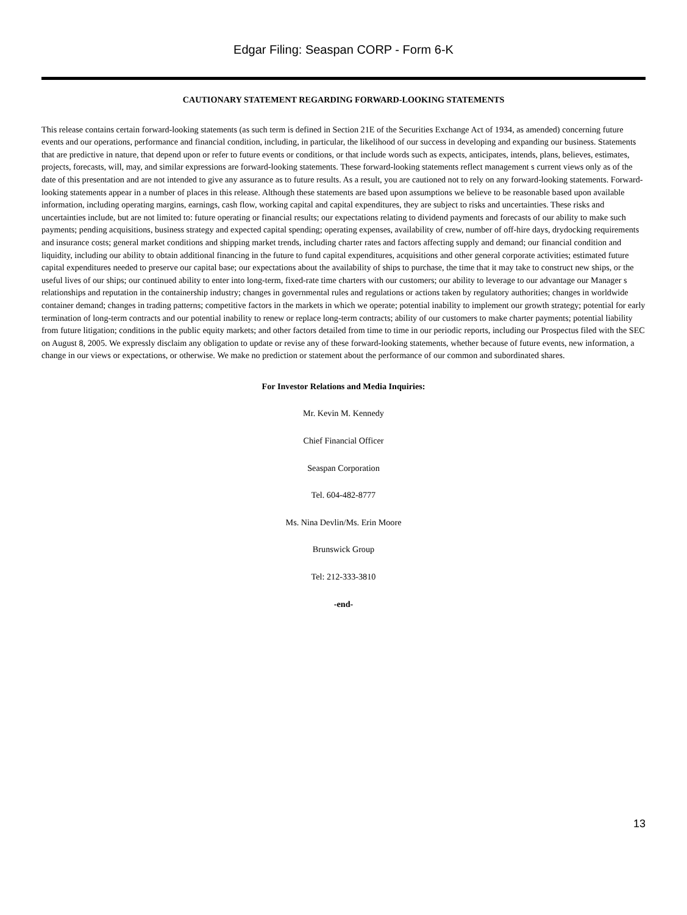Edgar Filing: Seaspan CORP - Form 6-K
CAUTIONARY STATEMENT REGARDING FORWARD-LOOKING STATEMENTS
This release contains certain forward-looking statements (as such term is defined in Section 21E of the Securities Exchange Act of 1934, as amended) concerning future events and our operations, performance and financial condition, including, in particular, the likelihood of our success in developing and expanding our business. Statements that are predictive in nature, that depend upon or refer to future events or conditions, or that include words such as expects, anticipates, intends, plans, believes, estimates, projects, forecasts, will, may, and similar expressions are forward-looking statements. These forward-looking statements reflect management s current views only as of the date of this presentation and are not intended to give any assurance as to future results. As a result, you are cautioned not to rely on any forward-looking statements. Forward-looking statements appear in a number of places in this release. Although these statements are based upon assumptions we believe to be reasonable based upon available information, including operating margins, earnings, cash flow, working capital and capital expenditures, they are subject to risks and uncertainties. These risks and uncertainties include, but are not limited to: future operating or financial results; our expectations relating to dividend payments and forecasts of our ability to make such payments; pending acquisitions, business strategy and expected capital spending; operating expenses, availability of crew, number of off-hire days, drydocking requirements and insurance costs; general market conditions and shipping market trends, including charter rates and factors affecting supply and demand; our financial condition and liquidity, including our ability to obtain additional financing in the future to fund capital expenditures, acquisitions and other general corporate activities; estimated future capital expenditures needed to preserve our capital base; our expectations about the availability of ships to purchase, the time that it may take to construct new ships, or the useful lives of our ships; our continued ability to enter into long-term, fixed-rate time charters with our customers; our ability to leverage to our advantage our Manager s relationships and reputation in the containership industry; changes in governmental rules and regulations or actions taken by regulatory authorities; changes in worldwide container demand; changes in trading patterns; competitive factors in the markets in which we operate; potential inability to implement our growth strategy; potential for early termination of long-term contracts and our potential inability to renew or replace long-term contracts; ability of our customers to make charter payments; potential liability from future litigation; conditions in the public equity markets; and other factors detailed from time to time in our periodic reports, including our Prospectus filed with the SEC on August 8, 2005. We expressly disclaim any obligation to update or revise any of these forward-looking statements, whether because of future events, new information, a change in our views or expectations, or otherwise. We make no prediction or statement about the performance of our common and subordinated shares.
For Investor Relations and Media Inquiries:
Mr. Kevin M. Kennedy
Chief Financial Officer
Seaspan Corporation
Tel. 604-482-8777
Ms. Nina Devlin/Ms. Erin Moore
Brunswick Group
Tel: 212-333-3810
-end-
13